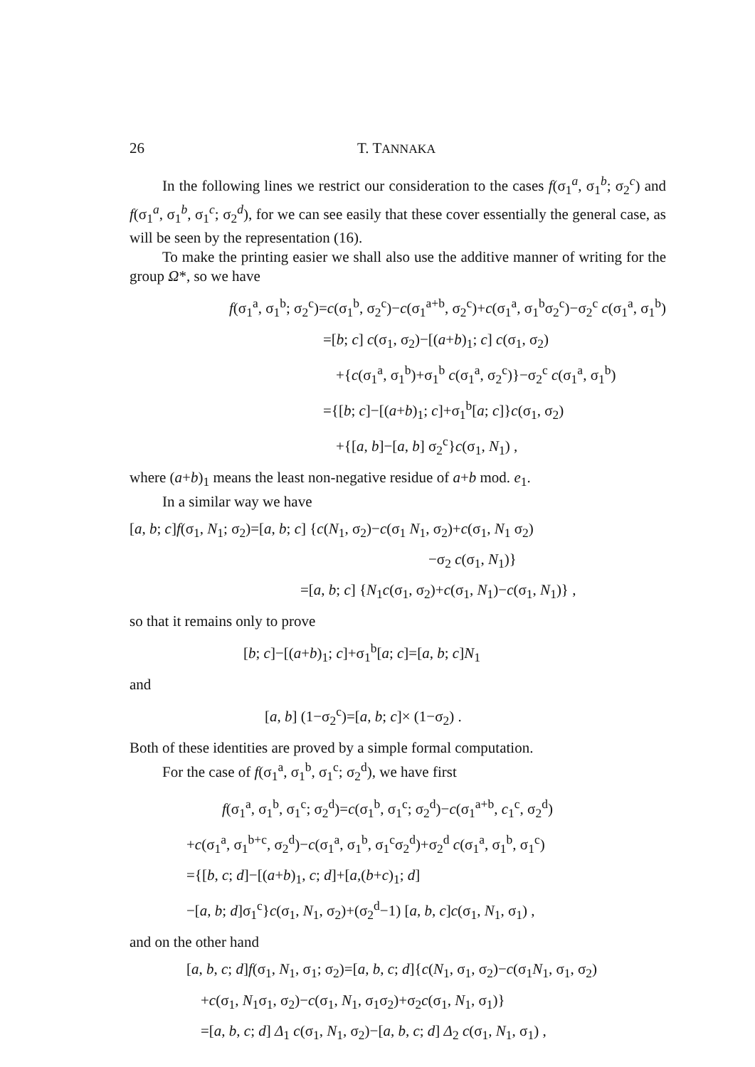26 T. TANNAKA
In the following lines we restrict our consideration to the cases f(σ<sub>1</sub><sup>a</sup>, σ<sub>1</sub><sup>b</sup>; σ<sub>2</sub><sup>c</sup>) and f(σ<sub>1</sub><sup>a</sup>, σ<sub>1</sub><sup>b</sup>, σ<sub>1</sub><sup>c</sup>; σ<sub>2</sub><sup>d</sup>), for we can see easily that these cover essentially the general case, as will be seen by the representation (16).
To make the printing easier we shall also use the additive manner of writing for the group Ω*, so we have
f(σ<sub>1</sub><sup>a</sup>, σ<sub>1</sub><sup>b</sup>; σ<sub>2</sub><sup>c</sup>)=c(σ<sub>1</sub><sup>b</sup>, σ<sub>2</sub><sup>c</sup>)−c(σ<sub>1</sub><sup>a+b</sup>, σ<sub>2</sub><sup>c</sup>)+c(σ<sub>1</sub><sup>a</sup>, σ<sub>1</sub><sup>b</sup>σ<sub>2</sub><sup>c</sup>)−σ<sub>2</sub><sup>c</sup> c(σ<sub>1</sub><sup>a</sup>, σ<sub>1</sub><sup>b</sup>)
=[b; c] c(σ<sub>1</sub>, σ<sub>2</sub>)−[(a+b)<sub>1</sub>; c] c(σ<sub>1</sub>, σ<sub>2</sub>)
+{c(σ<sub>1</sub><sup>a</sup>, σ<sub>1</sub><sup>b</sup>)+σ<sub>1</sub><sup>b</sup> c(σ<sub>1</sub><sup>a</sup>, σ<sub>2</sub><sup>c</sup>)}−σ<sub>2</sub><sup>c</sup> c(σ<sub>1</sub><sup>a</sup>, σ<sub>1</sub><sup>b</sup>)
={[b; c]−[(a+b)<sub>1</sub>; c]+σ<sub>1</sub><sup>b</sup>[a; c]}c(σ<sub>1</sub>, σ<sub>2</sub>)
+{[a, b]−[a, b] σ<sub>2</sub><sup>c</sup>}c(σ<sub>1</sub>, N<sub>1</sub>) ,
where (a+b)<sub>1</sub> means the least non-negative residue of a+b mod. e<sub>1</sub>.
In a similar way we have
[a, b; c]f(σ<sub>1</sub>, N<sub>1</sub>; σ<sub>2</sub>)=[a, b; c] {c(N<sub>1</sub>, σ<sub>2</sub>)−c(σ<sub>1</sub> N<sub>1</sub>, σ<sub>2</sub>)+c(σ<sub>1</sub>, N<sub>1</sub> σ<sub>2</sub>)
−σ<sub>2</sub> c(σ<sub>1</sub>, N<sub>1</sub>)}
=[a, b; c] {N<sub>1</sub>c(σ<sub>1</sub>, σ<sub>2</sub>)+c(σ<sub>1</sub>, N<sub>1</sub>)−c(σ<sub>1</sub>, N<sub>1</sub>)} ,
so that it remains only to prove
[b; c]−[(a+b)<sub>1</sub>; c]+σ<sub>1</sub><sup>b</sup>[a; c]=[a, b; c]N<sub>1</sub>
and
[a, b] (1−σ<sub>2</sub><sup>c</sup>)=[a, b; c]× (1−σ<sub>2</sub>) .
Both of these identities are proved by a simple formal computation.
For the case of f(σ<sub>1</sub><sup>a</sup>, σ<sub>1</sub><sup>b</sup>, σ<sub>1</sub><sup>c</sup>; σ<sub>2</sub><sup>d</sup>), we have first
f(σ<sub>1</sub><sup>a</sup>, σ<sub>1</sub><sup>b</sup>, σ<sub>1</sub><sup>c</sup>; σ<sub>2</sub><sup>d</sup>)=c(σ<sub>1</sub><sup>b</sup>, σ<sub>1</sub><sup>c</sup>; σ<sub>2</sub><sup>d</sup>)−c(σ<sub>1</sub><sup>a+b</sup>, c<sub>1</sub><sup>c</sup>, σ<sub>2</sub><sup>d</sup>)
+c(σ<sub>1</sub><sup>a</sup>, σ<sub>1</sub><sup>b+c</sup>, σ<sub>2</sub><sup>d</sup>)−c(σ<sub>1</sub><sup>a</sup>, σ<sub>1</sub><sup>b</sup>, σ<sub>1</sub><sup>c</sup>σ<sub>2</sub><sup>d</sup>)+σ<sub>2</sub><sup>d</sup> c(σ<sub>1</sub><sup>a</sup>, σ<sub>1</sub><sup>b</sup>, σ<sub>1</sub><sup>c</sup>)
={[b, c; d]−[(a+b)<sub>1</sub>, c; d]+[a,(b+c)<sub>1</sub>; d]
−[a, b; d]σ<sub>1</sub><sup>c</sup>}c(σ<sub>1</sub>, N<sub>1</sub>, σ<sub>2</sub>)+(σ<sub>2</sub><sup>d</sup>−1) [a, b, c]c(σ<sub>1</sub>, N<sub>1</sub>, σ<sub>1</sub>) ,
and on the other hand
[a, b, c; d]f(σ<sub>1</sub>, N<sub>1</sub>, σ<sub>1</sub>; σ<sub>2</sub>)=[a, b, c; d]{c(N<sub>1</sub>, σ<sub>1</sub>, σ<sub>2</sub>)−c(σ<sub>1</sub>N<sub>1</sub>, σ<sub>1</sub>, σ<sub>2</sub>)
+c(σ<sub>1</sub>, N<sub>1</sub>σ<sub>1</sub>, σ<sub>2</sub>)−c(σ<sub>1</sub>, N<sub>1</sub>, σ<sub>1</sub>σ<sub>2</sub>)+σ<sub>2</sub>c(σ<sub>1</sub>, N<sub>1</sub>, σ<sub>1</sub>)}
=[a, b, c; d] Δ<sub>1</sub> c(σ<sub>1</sub>, N<sub>1</sub>, σ<sub>2</sub>)−[a, b, c; d] Δ<sub>2</sub> c(σ<sub>1</sub>, N<sub>1</sub>, σ<sub>1</sub>) ,